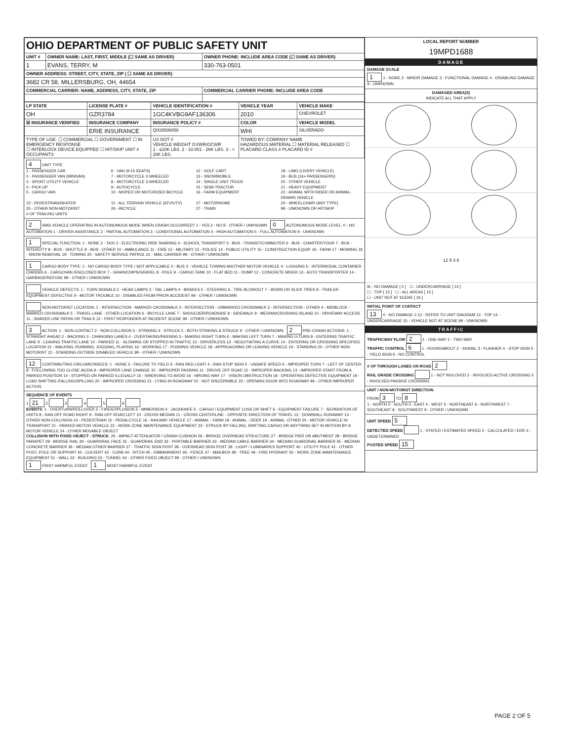| OHIO DEPARTMENT OF PUBLIC SAFETY UNIT | | |
| UNIT # | OWNER NAME: LAST, FIRST, MIDDLE (☐ SAME AS DRIVER) | OWNER PHONE: INCLUDE AREA CODE (☐ SAME AS DRIVER) |
| 1 | EVANS, TERRY, M | 330-763-0501 |
| OWNER ADDRESS: STREET, CITY, STATE, ZIP ( ☐ SAME AS DRIVER) | | |
| 3682 CR 58, MILLERSBURG, OH, 44654 | | |
| COMMERCIAL CARRIER: NAME, ADDRESS, CITY, STATE, ZIP | | COMMERCIAL CARRIER PHONE: INCLUDE AREA CODE |
| LP STATE | LICENSE PLATE # | VEHICLE IDENTIFICATION # | VEHICLE YEAR | VEHICLE MAKE |
| --- | --- | --- | --- | --- |
| OH | GZR3784 | 1GC4KVBG9AF136306 | 2010 | CHEVROLET |
| ☒ INSURANCE VERIFIED | INSURANCE COMPANY | INSURANCE POLICY # | COLOR | VEHICLE MODEL |
| | ERIE INSURANCE | Q015506058 | WHI | SILVERADO |
| TYPE OF USE: ☐ COMMERCIAL ☐ GOVERNMENT ☐ IN EMERGENCY RESPONSE ☐ INTERLOCK DEVICE EQUIPPED ☐ HIT/SKIP UNIT # OCCUPANTS | | US DOT # VEHICLE WEIGHT GVWR/GCWR 1 - ≤10K LBS. 2 - 10.001 - 26K LBS. 3 - > 26K LBS. | TOWED BY: COMPANY NAME HAZARDOUS MATERIAL ☐ MATERIAL RELEASED ☐ PLACARD CLASS # PLACARD ID # | |
4 UNIT TYPE
1 - PASSENGER CAR 6 - VAN (9-15 SEATS) 12 - GOLF CART 18 - LIMO (LIVERY VEHICLE) 2 - PASSENGER VAN (MINIVAN) 7 - MOTORCYCLE 2-WHEELED 13 - SNOWMOBILE 19 - BUS (16+ PASSENGERS) 3 - SPORT UTILITY VEHICLE 8 - MOTORCYCLE 3-WHEELED 14 - SINGLE UNIT TRUCK 20 - OTHER VEHICLE 4 - PICK UP 9 - AUTOCYCLE 15 - SEMI-TRACTOR 21 - HEAVY EQUIPMENT 5 - CARGO VAN 10 - MOPED OR MOTORIZED BICYCLE 16 - FARM EQUIPMENT 22 - ANIMAL WITH RIDER OR ANIMAL-DRAWN VEHICLE 23 - PEDESTRIAN/SKATER 11 - ALL TERRAIN VEHICLE (ATV/UTV) 17 - MOTORHOME 24 - WHEELCHAIR (ANY TYPE) 25 - OTHER NON-MOTORIST 26 - BICYCLE 27 - TRAIN 99 - UNKNOWN OR HIT/SKIP
# OF TRAILING UNITS
2 WAS VEHICLE OPERATING IN AUTONOMOUS MODE WHEN CRASH OCCURRED? 1 - YES 2 - NO 9 - OTHER / UNKNOWN 0 AUTONOMOUS MODE LEVEL: 0 - NO AUTOMATION 1 - DRIVER ASSISTANCE 2 - PARTIAL AUTOMATION 3 - CONDITIONAL AUTOMATION 4 - HIGH AUTOMATION 5 - FULL AUTOMATION 9 - UNKNOWN
1 SPECIAL FUNCTION: 1 - NONE 2 - TAXI 3 - ELECTRONIC RIDE SHARING 4 - SCHOOL TRANSPORT 5 - BUS - TRANSIT/COMMUTER 6 - BUS - CHARTER/TOUR 7 - BUS - INTERCITY 8 - BUS - SHUTTLE 9 - BUS - OTHER 10 - AMBULANCE 11 - FIRE 12 - MILITARY 13 - POLICE 14 - PUBLIC UTILITY 15 - CONSTRUCTION EQUIP. 16 - FARM 17 - MOWING 18 - SNOW REMOVAL 19 - TOWING 20 - SAFETY SERVICE PATROL 21 - MAIL CARRIER 99 - OTHER / UNKNOWN
1 CARGO BODY TYPE: 1 - NO CARGO BODY TYPE / NOT APPLICABLE 2 - BUS 3 - VEHICLE TOWING ANOTHER MOTOR VEHICLE 4 - LOGGING 5 - INTERMODAL CONTAINER CHASSIS 6 - CARGOVAN /ENCLOSED BOX 7 - GRAIN/CHIPS/GRAVEL 8 - POLE 9 - CARGO TANK 10 - FLAT BED 11 - DUMP 12 - CONCRETE MIXER 13 - AUTO TRANSPORTER 14 - GARBAGE/REFUSE 99 - OTHER / UNKNOWN
VEHICLE DEFECTS: 1 - TURN SIGNALS 2 - HEAD LAMPS 3 - TAIL LAMPS 4 - BRAKES 5 - STEERING 6 - TIRE BLOWOUT 7 - WORN OR SLICK TIRES 8 - TRAILER EQUIPMENT DEFECTIVE 9 - MOTOR TROUBLE 10 - DISABLED FROM PRIOR ACCIDENT 99 - OTHER / UNKNOWN
NON-MOTORIST LOCATION: 1 - INTERSECTION - MARKED CROSSWALK 2 - INTERSECTION - UNMARKED CROSSWALK 3 - INTERSECTION - OTHER 4 - MIDBLOCK - MARKED CROSSWALK 5 - TRAVEL LANE - OTHER LOCATION 6 - BICYCLE LANE 7 - SHOULDER/ROADSIDE 8 - SIDEWALK 9 - MEDIAN/CROSSING ISLAND 10 - DRIVEWAY ACCESS 11 - SHARED USE PATHS OR TRAILS 12 - FIRST RESPONDER AT INCIDENT SCENE 99 - OTHER / UNKNOWN
3 ACTION: 1 - NON-CONTACT 2 - NON-COLLISION 3 - STRIKING 4 - STRUCK 5 - BOTH STRIKING & STRUCK 9 - OTHER / UNKNOWN 2 PRE-CRASH ACTIONS: 1 - STRAIGHT AHEAD 2 - BACKING 3 - CHANGING LANES 4 - OVERTAKING/PASSING 5 - MAKING RIGHT TURN 6 - MAKING LEFT TURN 7 - MAKING U-TURN 8 - ENTERING TRAFFIC LANE 9 - LEAVING TRAFFIC LANE 10 - PARKED 11 - SLOWING OR STOPPED IN TRAFFIC 12 - DRIVERLESS 13 - NEGOTIATING A CURVE 14 - ENTERING OR CROSSING SPECIFIED LOCATION 15 - WALKING, RUNNING, JOGGING, PLAYING 16 - WORKING 17 - PUSHING VEHICLE 18 - APPROACHING OR LEAVING VEHICLE 19 - STANDING 20 - OTHER NON-MOTORIST 21 - STANDING OUTSIDE DISABLED VEHICLE 99 - OTHER / UNKNOWN
12 CONTRIBUTING CIRCUMSTANCES: 1 - NONE 2 - FAILURE TO YIELD 3 - RAN RED LIGHT 4 - RAN STOP SIGN 5 - UNSAFE SPEED 6 - IMPROPER TURN 7 - LEFT OF CENTER 8 - FOLLOWING TOO CLOSE /ACDA 9 - IMPROPER LANE CHANGE 10 - IMPROPER PASSING 11 - DROVE OFF ROAD 12 - IMPROPER BACKING 13 - IMPROPER START FROM A PARKED POSITION 14 - STOPPED OR PARKED ILLEGALLY 15 - SWERVING TO AVOID 16 - WRONG WAY 17 - VISION OBSTRUCTION 18 - OPERATING DEFECTIVE EQUIPMENT 19 - LOAD SHIFTING /FALLING/SPILLING 20 - IMPROPER CROSSING 21 - LYING IN ROADWAY 22 - NOT DISCERNIBLE 23 - OPENING DOOR INTO ROADWAY 99 - OTHER IMPROPER ACTION
SEQUENCE OF EVENTS
1 21 2 3 4 5 6
EVENTS: 1 - OVERTURN/ROLLOVER 2 - FIRE/EXPLOSION 3 - IMMERSION 4 - JACKKNIFE 5 - CARGO / EQUIPMENT LOSS OR SHIFT 6 - EQUIPMENT FAILURE 7 - SEPARATION OF UNITS 8 - RAN OFF ROAD RIGHT 9 - RAN OFF ROAD LEFT 10 - CROSS MEDIAN 11 - CROSS CENTERLINE - OPPOSITE DIRECTION OF TRAVEL 12 - DOWNHILL RUNAWAY 13 - OTHER NON-COLLISION 14 - PEDESTRIAN 15 - PEDALCYCLE 16 - RAILWAY VEHICLE 17 - ANIMAL - FARM 18 - ANIMAL - DEER 19 - ANIMAL -OTHER 20 - MOTOR VEHICLE IN TRANSPORT 21 - PARKED MOTOR VEHICLE 22 - WORK ZONE MAINTENANCE EQUIPMENT 23 - STRUCK BY FALLING, SHIFTING CARGO OR ANYTHING SET IN MOTION BY A MOTOR VEHICLE 24 - OTHER MOVABLE OBJECT
COLLISION WITH FIXED OBJECT - STRUCK: 25 - IMPACT ATTENUATOR / CRASH CUSHION 26 - BRIDGE OVERHEAD STRUCTURE 27 - BRIDGE PIER OR ABUTMENT 28 - BRIDGE PARAPET 29 - BRIDGE RAIL 30 - GUARDRAIL FACE 31 - GUARDRAIL END 32 - PORTABLE BARRIER 33 - MEDIAN CABLE BARRIER 34 - MEDIAN GUARDRAIL BARRIER 35 - MEDIAN CONCRETE BARRIER 36 - MEDIAN OTHER BARRIER 37 - TRAFFIC SIGN POST 38 - OVERHEAD SIGN POST 39 - LIGHT / LUMINARIES SUPPORT 40 - UTILITY POLE 41 - OTHER POST, POLE OR SUPPORT 42 - CULVERT 43 - CURB 44 - DITCH 45 - EMBANKMENT 46 - FENCE 47 - MAILBOX 48 - TREE 49 - FIRE HYDRANT 50 - WORK ZONE MAINTENANCE EQUIPMENT 51 - WALL 52 - BUILDING 53 - TUNNEL 54 - OTHER FIXED OBJECT 99 - OTHER / UNKNOWN
1 FIRST HARMFUL EVENT 1 MOST HARMFUL EVENT
LOCAL REPORT NUMBER
19MPD1688
DAMAGE
DAMAGE SCALE
1 1 - NONE 2 - MINOR DAMAGE 3 - FUNCTIONAL DAMAGE 4 - DISABLING DAMAGE 9 - UNKNOWN
DAMAGED AREA(S)
INDICATE ALL THAT APPLY
12 9 3 6
☒ - NO DAMAGE [ 0 ] ☐ - UNDERCARRIAGE [ 14 ]
☐ - TOP [ 13 ] ☐ - ALL AREAS [ 15 ]
☐ - UNIT NOT AT SCENE [ 16 ]
INITIAL POINT OF CONTACT
13 0 - NO DAMAGE 1-12 - REFER TO UNIT DIAGRAM 13 - TOP 14 - UNDERCARRIAGE 15 - VEHICLE NOT AT SCENE 99 - UNKNOWN
TRAFFIC
TRAFFICWAY FLOW 2 1 - ONE-WAY 2 - TWO-WAY
TRAFFIC CONTROL 6 1 - ROUNDABOUT 2 - SIGNAL 3 - FLASHER 4 - STOP SIGN 5 - YIELD SIGN 6 - NO CONTROL
# OF THROUGH LANES ON ROAD 2
RAIL GRADE CROSSING 1 - NOT INVLOVED 2 - INVOLVED-ACTIVE CROSSING 3 - INVOLVED-PASSIVE CROSSING
UNIT / NON-MOTORIST DIRECTION
FROM 3 TO 8
1 - NORTH 2 - SOUTH 3 - EAST 4 - WEST 5 - NORTHEAST 6 - NORTHWEST 7 - SOUTHEAST 8 - SOUTHWEST 9 - OTHER / UNKNOWN
UNIT SPEED 5
DETECTED SPEED 1 - STATED / ESTIMATED SPEED 2 - CALCULATED / EDR 3 - UNDETERMINED
POSTED SPEED 15
PAGE 2 OF 5